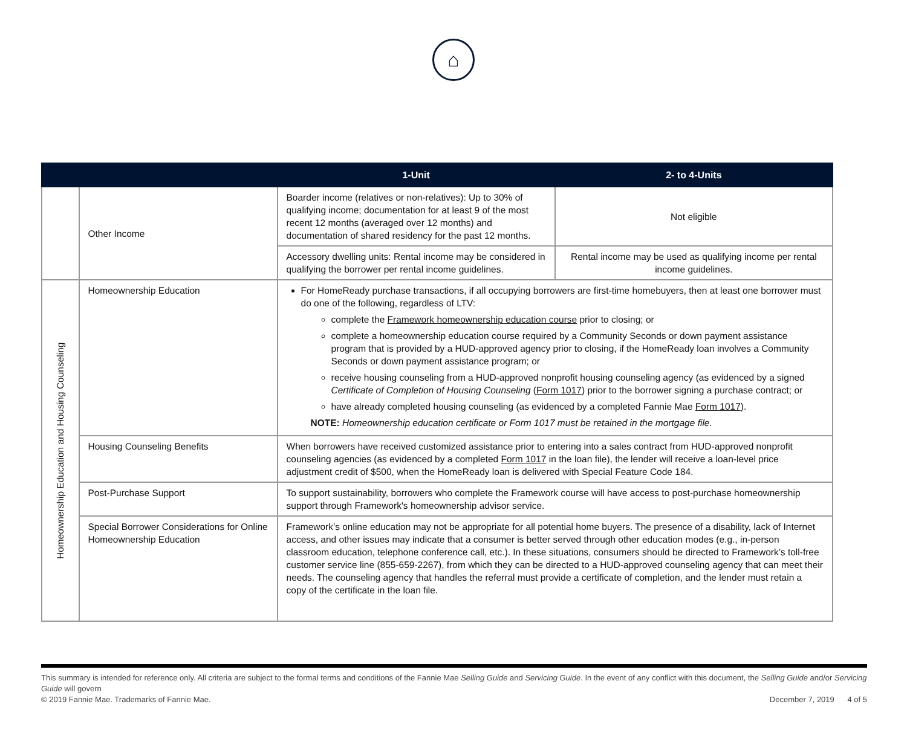⌂
| | | 1-Unit | 2- to 4-Units |
| --- | --- | --- | --- |
| | Other Income | Boarder income (relatives or non-relatives): Up to 30% of qualifying income; documentation for at least 9 of the most recent 12 months (averaged over 12 months) and documentation of shared residency for the past 12 months. | Not eligible |
| | | Accessory dwelling units: Rental income may be considered in qualifying the borrower per rental income guidelines. | Rental income may be used as qualifying income per rental income guidelines. |
| Homeownership Education and Housing Counseling | Homeownership Education | For HomeReady purchase transactions, if all occupying borrowers are first-time homebuyers, then at least one borrower must do one of the following, regardless of LTV: complete the Framework homeownership education course prior to closing; or complete a homeownership education course required by a Community Seconds or down payment assistance program that is provided by a HUD-approved agency prior to closing, if the HomeReady loan involves a Community Seconds or down payment assistance program; or receive housing counseling from a HUD-approved nonprofit housing counseling agency (as evidenced by a signed Certificate of Completion of Housing Counseling ( Form 1017 ) prior to the borrower signing a purchase contract; or have already completed housing counseling (as evidenced by a completed Fannie Mae Form 1017 ). NOTE: Homeownership education certificate or Form 1017 must be retained in the mortgage file. | |
| | Housing Counseling Benefits | When borrowers have received customized assistance prior to entering into a sales contract from HUD-approved nonprofit counseling agencies (as evidenced by a completed Form 1017 in the loan file), the lender will receive a loan-level price adjustment credit of $500, when the HomeReady loan is delivered with Special Feature Code 184. | |
| | Post-Purchase Support | To support sustainability, borrowers who complete the Framework course will have access to post-purchase homeownership support through Framework's homeownership advisor service. | |
| | Special Borrower Considerations for Online Homeownership Education | Framework’s online education may not be appropriate for all potential home buyers. The presence of a disability, lack of Internet access, and other issues may indicate that a consumer is better served through other education modes (e.g., in-person classroom education, telephone conference call, etc.). In these situations, consumers should be directed to Framework’s toll-free customer service line (855-659-2267), from which they can be directed to a HUD-approved counseling agency that can meet their needs. The counseling agency that handles the referral must provide a certificate of completion, and the lender must retain a copy of the certificate in the loan file. | |
This summary is intended for reference only. All criteria are subject to the formal terms and conditions of the Fannie Mae Selling Guide and Servicing Guide. In the event of any conflict with this document, the Selling Guide and/or Servicing Guide will govern
© 2019 Fannie Mae. Trademarks of Fannie Mae. December 7, 2019 4 of 5